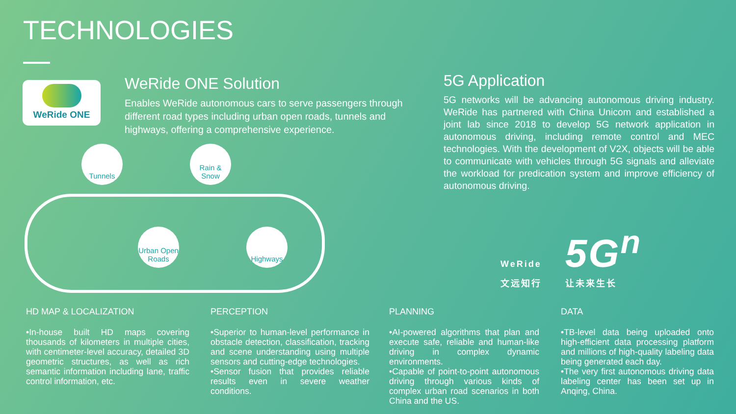TECHNOLOGIES
WeRide ONE
WeRide ONE Solution
Enables WeRide autonomous cars to serve passengers through different road types including urban open roads, tunnels and highways, offering a comprehensive experience.
5G Application
5G networks will be advancing autonomous driving industry. WeRide has partnered with China Unicom and established a joint lab since 2018 to develop 5G network application in autonomous driving, including remote control and MEC technologies. With the development of V2X, objects will be able to communicate with vehicles through 5G signals and alleviate the workload for predication system and improve efficiency of autonomous driving.
Tunnels
Rain & Snow
Urban Open Roads
Highways
WeRide 5G<sup>n</sup>
文远知行 让未来生长
HD MAP & LOCALIZATION
•In-house built HD maps covering thousands of kilometers in multiple cities, with centimeter-level accuracy, detailed 3D geometric structures, as well as rich semantic information including lane, traffic control information, etc.
PERCEPTION
•Superior to human-level performance in obstacle detection, classification, tracking and scene understanding using multiple sensors and cutting-edge technologies.
•Sensor fusion that provides reliable results even in severe weather conditions.
PLANNING
•AI-powered algorithms that plan and execute safe, reliable and human-like driving in complex dynamic environments.
•Capable of point-to-point autonomous driving through various kinds of complex urban road scenarios in both China and the US.
DATA
•TB-level data being uploaded onto high-efficient data processing platform and millions of high-quality labeling data being generated each day.
•The very first autonomous driving data labeling center has been set up in Anqing, China.